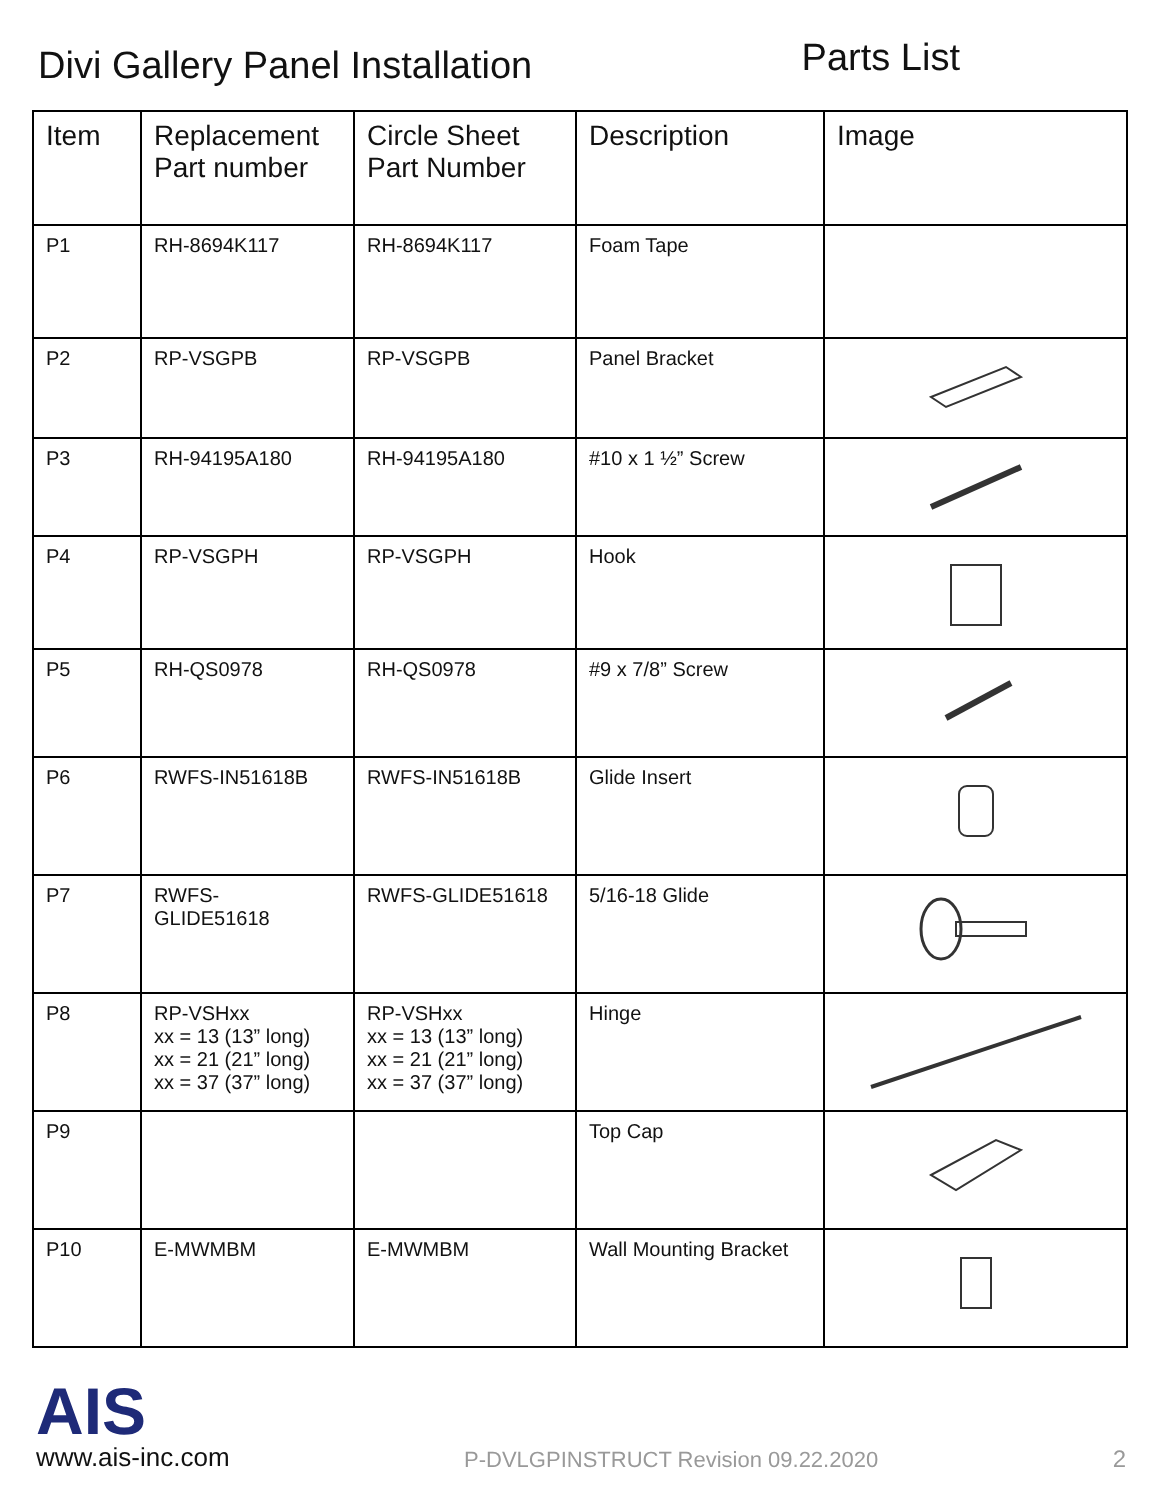Divi Gallery Panel Installation
Parts List
| Item | Replacement Part number | Circle Sheet Part Number | Description | Image |
| --- | --- | --- | --- | --- |
| P1 | RH-8694K117 | RH-8694K117 | Foam Tape | |
| P2 | RP-VSGPB | RP-VSGPB | Panel Bracket | |
| P3 | RH-94195A180 | RH-94195A180 | #10 x 1 ½” Screw | |
| P4 | RP-VSGPH | RP-VSGPH | Hook | |
| P5 | RH-QS0978 | RH-QS0978 | #9 x 7/8” Screw | |
| P6 | RWFS-IN51618B | RWFS-IN51618B | Glide Insert | |
| P7 | RWFS- GLIDE51618 | RWFS-GLIDE51618 | 5/16-18 Glide | |
| P8 | RP-VSHxx xx = 13 (13” long) xx = 21 (21” long) xx = 37 (37” long) | RP-VSHxx xx = 13 (13” long) xx = 21 (21” long) xx = 37 (37” long) | Hinge | |
| P9 | | | Top Cap | |
| P10 | E-MWMBM | E-MWMBM | Wall Mounting Bracket | |
AIS
www.ais-inc.com
P-DVLGPINSTRUCT Revision 09.22.2020
2